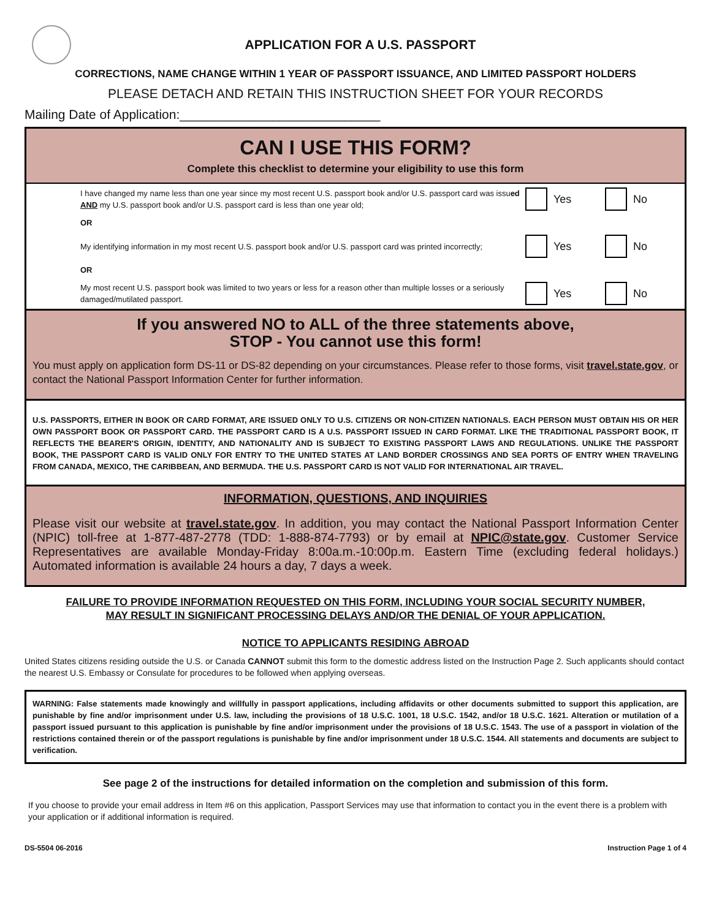APPLICATION FOR A U.S. PASSPORT
CORRECTIONS, NAME CHANGE WITHIN 1 YEAR OF PASSPORT ISSUANCE, AND LIMITED PASSPORT HOLDERS
PLEASE DETACH AND RETAIN THIS INSTRUCTION SHEET FOR YOUR RECORDS
Mailing Date of Application:____________________________
CAN I USE THIS FORM?
Complete this checklist to determine your eligibility to use this form
I have changed my name less than one year since my most recent U.S. passport book and/or U.S. passport card was issued AND my U.S. passport book and/or U.S. passport card is less than one year old;
Yes No
OR
My identifying information in my most recent U.S. passport book and/or U.S. passport card was printed incorrectly;
Yes No
OR
My most recent U.S. passport book was limited to two years or less for a reason other than multiple losses or a seriously damaged/mutilated passport.
Yes No
If you answered NO to ALL of the three statements above,
STOP - You cannot use this form!
You must apply on application form DS-11 or DS-82 depending on your circumstances. Please refer to those forms, visit travel.state.gov, or contact the National Passport Information Center for further information.
U.S. PASSPORTS, EITHER IN BOOK OR CARD FORMAT, ARE ISSUED ONLY TO U.S. CITIZENS OR NON-CITIZEN NATIONALS. EACH PERSON MUST OBTAIN HIS OR HER OWN PASSPORT BOOK OR PASSPORT CARD. THE PASSPORT CARD IS A U.S. PASSPORT ISSUED IN CARD FORMAT. LIKE THE TRADITIONAL PASSPORT BOOK, IT REFLECTS THE BEARER'S ORIGIN, IDENTITY, AND NATIONALITY AND IS SUBJECT TO EXISTING PASSPORT LAWS AND REGULATIONS. UNLIKE THE PASSPORT BOOK, THE PASSPORT CARD IS VALID ONLY FOR ENTRY TO THE UNITED STATES AT LAND BORDER CROSSINGS AND SEA PORTS OF ENTRY WHEN TRAVELING FROM CANADA, MEXICO, THE CARIBBEAN, AND BERMUDA. THE U.S. PASSPORT CARD IS NOT VALID FOR INTERNATIONAL AIR TRAVEL.
INFORMATION, QUESTIONS, AND INQUIRIES
Please visit our website at travel.state.gov. In addition, you may contact the National Passport Information Center (NPIC) toll-free at 1-877-487-2778 (TDD: 1-888-874-7793) or by email at NPIC@state.gov. Customer Service Representatives are available Monday-Friday 8:00a.m.-10:00p.m. Eastern Time (excluding federal holidays.) Automated information is available 24 hours a day, 7 days a week.
FAILURE TO PROVIDE INFORMATION REQUESTED ON THIS FORM, INCLUDING YOUR SOCIAL SECURITY NUMBER,
MAY RESULT IN SIGNIFICANT PROCESSING DELAYS AND/OR THE DENIAL OF YOUR APPLICATION.
NOTICE TO APPLICANTS RESIDING ABROAD
United States citizens residing outside the U.S. or Canada CANNOT submit this form to the domestic address listed on the Instruction Page 2. Such applicants should contact the nearest U.S. Embassy or Consulate for procedures to be followed when applying overseas.
WARNING: False statements made knowingly and willfully in passport applications, including affidavits or other documents submitted to support this application, are punishable by fine and/or imprisonment under U.S. law, including the provisions of 18 U.S.C. 1001, 18 U.S.C. 1542, and/or 18 U.S.C. 1621. Alteration or mutilation of a passport issued pursuant to this application is punishable by fine and/or imprisonment under the provisions of 18 U.S.C. 1543. The use of a passport in violation of the restrictions contained therein or of the passport regulations is punishable by fine and/or imprisonment under 18 U.S.C. 1544. All statements and documents are subject to verification.
See page 2 of the instructions for detailed information on the completion and submission of this form.
If you choose to provide your email address in Item #6 on this application, Passport Services may use that information to contact you in the event there is a problem with your application or if additional information is required.
DS-5504 06-2016 Instruction Page 1 of 4